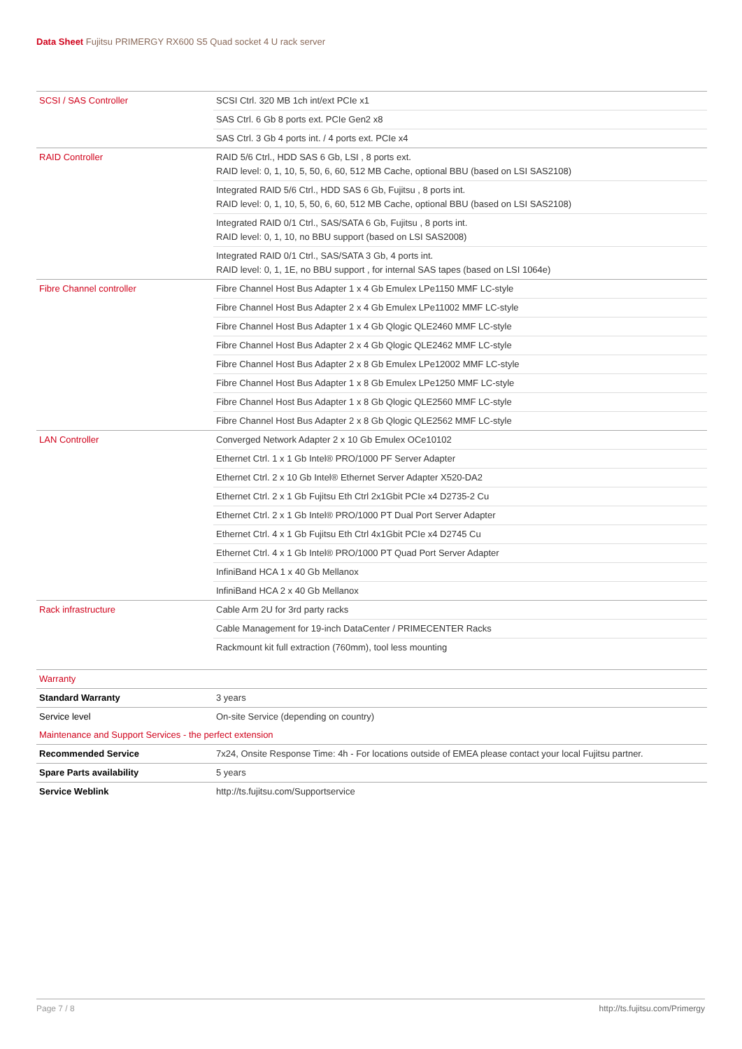Data Sheet Fujitsu PRIMERGY RX600 S5 Quad socket 4 U rack server
| SCSI / SAS Controller | SCSI Ctrl. 320 MB 1ch int/ext PCIe x1 |
| | SAS Ctrl. 6 Gb 8 ports ext. PCIe Gen2 x8 |
| | SAS Ctrl. 3 Gb 4 ports int. / 4 ports ext. PCIe x4 |
| RAID Controller | RAID 5/6 Ctrl., HDD SAS 6 Gb, LSI , 8 ports ext. RAID level: 0, 1, 10, 5, 50, 6, 60, 512 MB Cache, optional BBU (based on LSI SAS2108) |
| | Integrated RAID 5/6 Ctrl., HDD SAS 6 Gb, Fujitsu , 8 ports int. RAID level: 0, 1, 10, 5, 50, 6, 60, 512 MB Cache, optional BBU (based on LSI SAS2108) |
| | Integrated RAID 0/1 Ctrl., SAS/SATA 6 Gb, Fujitsu , 8 ports int. RAID level: 0, 1, 10, no BBU support (based on LSI SAS2008) |
| | Integrated RAID 0/1 Ctrl., SAS/SATA 3 Gb, 4 ports int. RAID level: 0, 1, 1E, no BBU support , for internal SAS tapes (based on LSI 1064e) |
| Fibre Channel controller | Fibre Channel Host Bus Adapter 1 x 4 Gb Emulex LPe1150 MMF LC-style |
| | Fibre Channel Host Bus Adapter 2 x 4 Gb Emulex LPe11002 MMF LC-style |
| | Fibre Channel Host Bus Adapter 1 x 4 Gb Qlogic QLE2460 MMF LC-style |
| | Fibre Channel Host Bus Adapter 2 x 4 Gb Qlogic QLE2462 MMF LC-style |
| | Fibre Channel Host Bus Adapter 2 x 8 Gb Emulex LPe12002 MMF LC-style |
| | Fibre Channel Host Bus Adapter 1 x 8 Gb Emulex LPe1250 MMF LC-style |
| | Fibre Channel Host Bus Adapter 1 x 8 Gb Qlogic QLE2560 MMF LC-style |
| | Fibre Channel Host Bus Adapter 2 x 8 Gb Qlogic QLE2562 MMF LC-style |
| LAN Controller | Converged Network Adapter 2 x 10 Gb Emulex OCe10102 |
| | Ethernet Ctrl. 1 x 1 Gb Intel® PRO/1000 PF Server Adapter |
| | Ethernet Ctrl. 2 x 10 Gb Intel® Ethernet Server Adapter X520-DA2 |
| | Ethernet Ctrl. 2 x 1 Gb Fujitsu Eth Ctrl 2x1Gbit PCIe x4 D2735-2 Cu |
| | Ethernet Ctrl. 2 x 1 Gb Intel® PRO/1000 PT Dual Port Server Adapter |
| | Ethernet Ctrl. 4 x 1 Gb Fujitsu Eth Ctrl 4x1Gbit PCIe x4 D2745 Cu |
| | Ethernet Ctrl. 4 x 1 Gb Intel® PRO/1000 PT Quad Port Server Adapter |
| | InfiniBand HCA 1 x 40 Gb Mellanox |
| | InfiniBand HCA 2 x 40 Gb Mellanox |
| Rack infrastructure | Cable Arm 2U for 3rd party racks |
| | Cable Management for 19-inch DataCenter / PRIMECENTER Racks |
| | Rackmount kit full extraction (760mm), tool less mounting |
| Warranty | |
| Standard Warranty | 3 years |
| Service level | On-site Service (depending on country) |
| Maintenance and Support Services - the perfect extension | |
| Recommended Service | 7x24, Onsite Response Time: 4h - For locations outside of EMEA please contact your local Fujitsu partner. |
| Spare Parts availability | 5 years |
| Service Weblink | http://ts.fujitsu.com/Supportservice |
Page 7 / 8 http://ts.fujitsu.com/Primergy